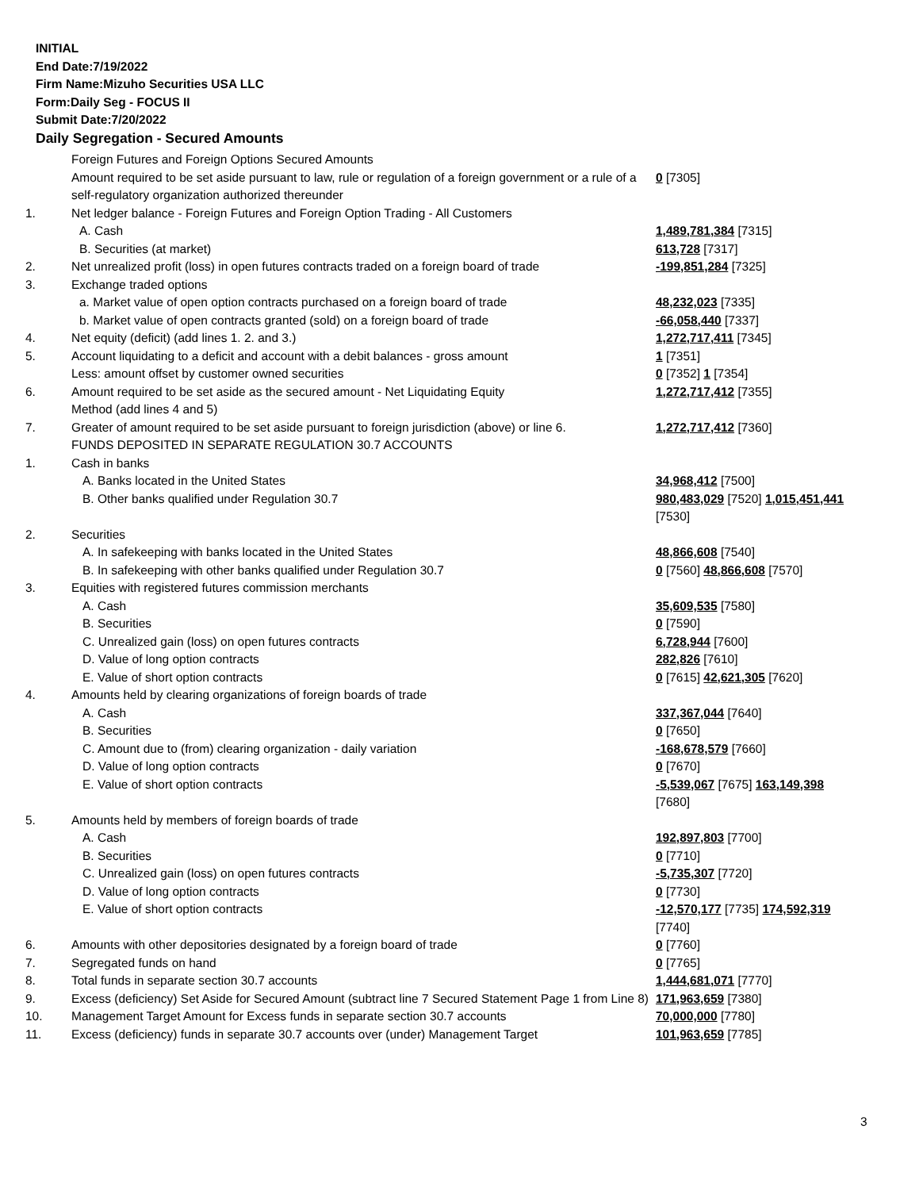INITIAL
End Date:7/19/2022
Firm Name:Mizuho Securities USA LLC
Form:Daily Seg - FOCUS II
Submit Date:7/20/2022
Daily Segregation - Secured Amounts
| | Foreign Futures and Foreign Options Secured Amounts | |
| | Amount required to be set aside pursuant to law, rule or regulation of a foreign government or a rule of a self-regulatory organization authorized thereunder | 0 [7305] |
| 1. | Net ledger balance - Foreign Futures and Foreign Option Trading - All Customers | |
| | A. Cash | 1,489,781,384 [7315] |
| | B. Securities (at market) | 613,728 [7317] |
| 2. | Net unrealized profit (loss) in open futures contracts traded on a foreign board of trade | -199,851,284 [7325] |
| 3. | Exchange traded options | |
| | a. Market value of open option contracts purchased on a foreign board of trade | 48,232,023 [7335] |
| | b. Market value of open contracts granted (sold) on a foreign board of trade | -66,058,440 [7337] |
| 4. | Net equity (deficit) (add lines 1. 2. and 3.) | 1,272,717,411 [7345] |
| 5. | Account liquidating to a deficit and account with a debit balances - gross amount | 1 [7351] |
| | Less: amount offset by customer owned securities | 0 [7352] 1 [7354] |
| 6. | Amount required to be set aside as the secured amount - Net Liquidating Equity Method (add lines 4 and 5) | 1,272,717,412 [7355] |
| 7. | Greater of amount required to be set aside pursuant to foreign jurisdiction (above) or line 6. | 1,272,717,412 [7360] |
| | FUNDS DEPOSITED IN SEPARATE REGULATION 30.7 ACCOUNTS | |
| 1. | Cash in banks | |
| | A. Banks located in the United States | 34,968,412 [7500] |
| | B. Other banks qualified under Regulation 30.7 | 980,483,029 [7520] 1,015,451,441 [7530] |
| 2. | Securities | |
| | A. In safekeeping with banks located in the United States | 48,866,608 [7540] |
| | B. In safekeeping with other banks qualified under Regulation 30.7 | 0 [7560] 48,866,608 [7570] |
| 3. | Equities with registered futures commission merchants | |
| | A. Cash | 35,609,535 [7580] |
| | B. Securities | 0 [7590] |
| | C. Unrealized gain (loss) on open futures contracts | 6,728,944 [7600] |
| | D. Value of long option contracts | 282,826 [7610] |
| | E. Value of short option contracts | 0 [7615] 42,621,305 [7620] |
| 4. | Amounts held by clearing organizations of foreign boards of trade | |
| | A. Cash | 337,367,044 [7640] |
| | B. Securities | 0 [7650] |
| | C. Amount due to (from) clearing organization - daily variation | -168,678,579 [7660] |
| | D. Value of long option contracts | 0 [7670] |
| | E. Value of short option contracts | -5,539,067 [7675] 163,149,398 [7680] |
| 5. | Amounts held by members of foreign boards of trade | |
| | A. Cash | 192,897,803 [7700] |
| | B. Securities | 0 [7710] |
| | C. Unrealized gain (loss) on open futures contracts | -5,735,307 [7720] |
| | D. Value of long option contracts | 0 [7730] |
| | E. Value of short option contracts | -12,570,177 [7735] 174,592,319 [7740] |
| 6. | Amounts with other depositories designated by a foreign board of trade | 0 [7760] |
| 7. | Segregated funds on hand | 0 [7765] |
| 8. | Total funds in separate section 30.7 accounts | 1,444,681,071 [7770] |
| 9. | Excess (deficiency) Set Aside for Secured Amount (subtract line 7 Secured Statement Page 1 from Line 8) | 171,963,659 [7380] |
| 10. | Management Target Amount for Excess funds in separate section 30.7 accounts | 70,000,000 [7780] |
| 11. | Excess (deficiency) funds in separate 30.7 accounts over (under) Management Target | 101,963,659 [7785] |
3